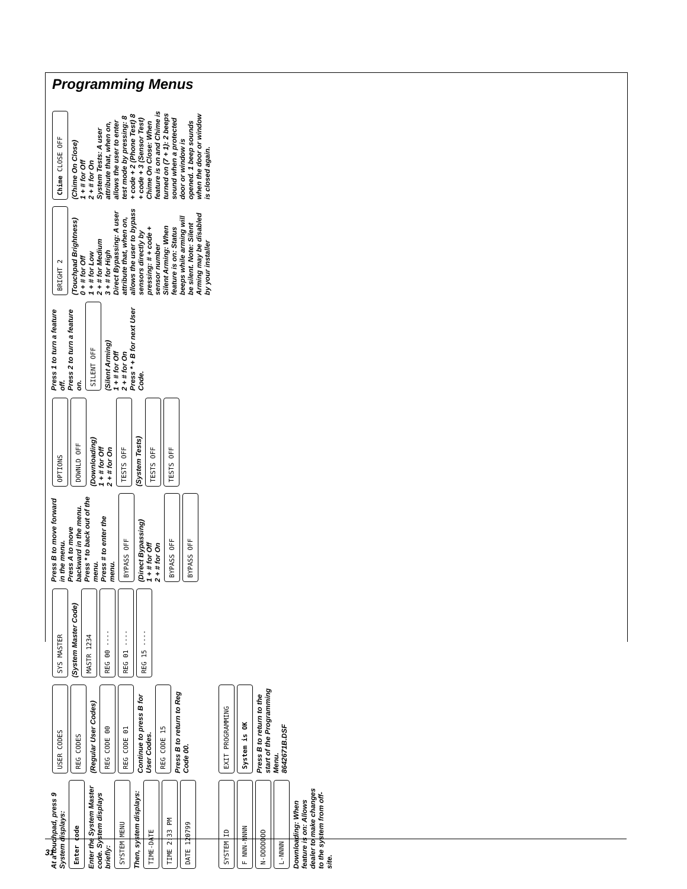Programming Menus
At a touchpad, press 9
System displays:
Enter code
Enter the System Master code. System displays briefly:
SYSTEM MENU
Then, system displays:
TIME-DATE
TIME 2:33 PM
DATE 120799
USER CODES
REG CODES
(Regular User Codes)
REG CODE 00
REG CODE 01
Continue to press B for User Codes.
REG CODE 15
Press B to return to Reg Code 00.
SYS MASTER
(System Master Code)
MASTR 1234
REG 00 ----
REG 01 ----
REG 15 ----
Press B to move forward in the menu.
Press A to move backward in the menu.
Press * to back out of the menu.
Press # to enter the menu.
BYPASS OFF
(Direct Bypassing)
1 + # for Off
2 + # for On
BYPASS OFF
BYPASS OFF
OPTIONS
DOWNLD OFF
(Downloading)
1 + # for Off
2 + # for On
TESTS OFF
(System Tests)
TESTS OFF
TESTS OFF
Press 1 to turn a feature off.
Press 2 to turn a feature on.
SILENT OFF
(Silent Arming)
1 + # for Off
2 + # for On
Press * + B for next User Code.
BRIGHT 2
(Touchpad Brightness)
0 + # for Off
1 + # for Low
2 + # for Medium
3 + # for High
Direct Bypassing: A user attribute that, when on, allows the user to bypass sensors directly by pressing: # + code + sensor number
Silent Arming: When feature is on: Status beeps while arming will be silent. Note: Silent Arming may be disabled by your installer
Chime CLOSE OFF
(Chime On Close)
1 + # for Off
2 + # for On
System Tests: A user attribute that, when on, allows the user to enter test mode by pressing: 8 + code + 2 (Phone Test) 8 + code + 3 (Sensor Test)
Chime On Close: When feature is on and Chime is turned on (7 + 1): 2 beeps sound when a protected door or window is opened. 1 beep sounds when the door or window is closed again.
SYSTEM ID
F NNN-NNNN
N-DDDDDDD
L-NNNN
Downloading: When feature is on: Allows dealer to make changes to the system from off-site.
EXIT PROGRAMMING
System is OK
Press B to return to the start of the Programming Menu.
8642671B.DSF
31